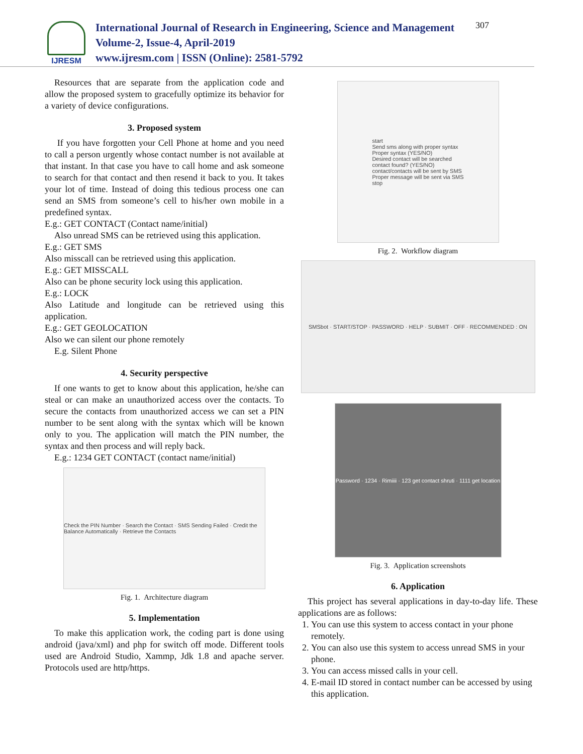IJRESM
International Journal of Research in Engineering, Science and Management
Volume-2, Issue-4, April-2019
www.ijresm.com | ISSN (Online): 2581-5792
307
Resources that are separate from the application code and allow the proposed system to gracefully optimize its behavior for a variety of device configurations.
3. Proposed system
If you have forgotten your Cell Phone at home and you need to call a person urgently whose contact number is not available at that instant. In that case you have to call home and ask someone to search for that contact and then resend it back to you. It takes your lot of time. Instead of doing this tedious process one can send an SMS from someone’s cell to his/her own mobile in a predefined syntax.
E.g.: GET CONTACT (Contact name/initial)
Also unread SMS can be retrieved using this application.
E.g.: GET SMS
Also misscall can be retrieved using this application.
E.g.: GET MISSCALL
Also can be phone security lock using this application.
E.g.: LOCK
Also Latitude and longitude can be retrieved using this application.
E.g.: GET GEOLOCATION
Also we can silent our phone remotely
E.g. Silent Phone
4. Security perspective
If one wants to get to know about this application, he/she can steal or can make an unauthorized access over the contacts. To secure the contacts from unauthorized access we can set a PIN number to be sent along with the syntax which will be known only to you. The application will match the PIN number, the syntax and then process and will reply back.
E.g.: 1234 GET CONTACT (contact name/initial)
Check the PIN Number · Search the Contact · SMS Sending Failed · Credit the Balance Automatically · Retrieve the Contacts
Fig. 1. Architecture diagram
5. Implementation
To make this application work, the coding part is done using android (java/xml) and php for switch off mode. Different tools used are Android Studio, Xammp, Jdk 1.8 and apache server. Protocols used are http/https.
start
Send sms along with proper syntax
Proper syntax (YES/NO)
Desired contact will be searched
contact found? (YES/NO)
contact/contacts will be sent by SMS
Proper message will be sent via SMS
stop
Fig. 2. Workflow diagram
SMSbot · START/STOP · PASSWORD · HELP · SUBMIT · OFF · RECOMMENDED : ON
Password · 1234 · Rimiiii · 123 get contact shruti · 1111 get location
Fig. 3. Application screenshots
6. Application
This project has several applications in day-to-day life. These applications are as follows:
1. You can use this system to access contact in your phone remotely.
2. You can also use this system to access unread SMS in your phone.
3. You can access missed calls in your cell.
4. E-mail ID stored in contact number can be accessed by using this application.